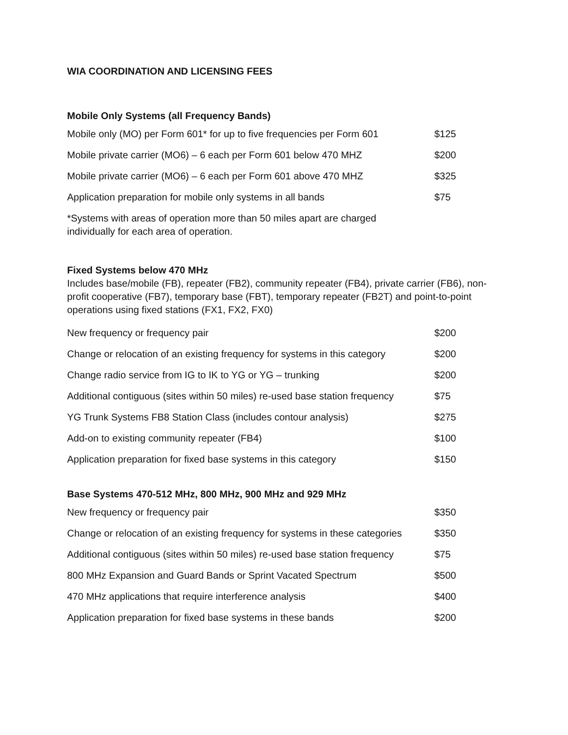WIA COORDINATION AND LICENSING FEES
Mobile Only Systems (all Frequency Bands)
| Mobile only (MO) per Form 601* for up to five frequencies per Form 601 | $125 |
| Mobile private carrier (MO6) – 6 each per Form 601 below 470 MHZ | $200 |
| Mobile private carrier (MO6) – 6 each per Form 601 above 470 MHZ | $325 |
| Application preparation for mobile only systems in all bands | $75 |
*Systems with areas of operation more than 50 miles apart are charged
individually for each area of operation.
Fixed Systems below 470 MHz
Includes base/mobile (FB), repeater (FB2), community repeater (FB4), private carrier (FB6), non-profit cooperative (FB7), temporary base (FBT), temporary repeater (FB2T) and point-to-point operations using fixed stations (FX1, FX2, FX0)
| New frequency or frequency pair | $200 |
| Change or relocation of an existing frequency for systems in this category | $200 |
| Change radio service from IG to IK to YG or YG – trunking | $200 |
| Additional contiguous (sites within 50 miles) re-used base station frequency | $75 |
| YG Trunk Systems FB8 Station Class (includes contour analysis) | $275 |
| Add-on to existing community repeater (FB4) | $100 |
| Application preparation for fixed base systems in this category | $150 |
Base Systems 470-512 MHz, 800 MHz, 900 MHz and 929 MHz
| New frequency or frequency pair | $350 |
| Change or relocation of an existing frequency for systems in these categories | $350 |
| Additional contiguous (sites within 50 miles) re-used base station frequency | $75 |
| 800 MHz Expansion and Guard Bands or Sprint Vacated Spectrum | $500 |
| 470 MHz applications that require interference analysis | $400 |
| Application preparation for fixed base systems in these bands | $200 |